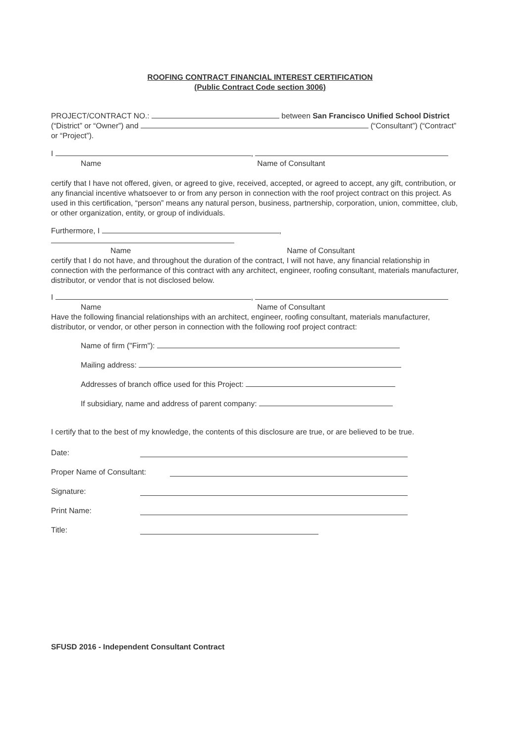ROOFING CONTRACT FINANCIAL INTEREST CERTIFICATION
(Public Contract Code section 3006)
PROJECT/CONTRACT NO.: between San Francisco Unified School District (“District” or “Owner”) and (“Consultant”) (“Contract” or “Project”).
I ,
Name Name of Consultant
certify that I have not offered, given, or agreed to give, received, accepted, or agreed to accept, any gift, contribution, or any financial incentive whatsoever to or from any person in connection with the roof project contract on this project. As used in this certification, “person” means any natural person, business, partnership, corporation, union, committee, club, or other organization, entity, or group of individuals.
Furthermore, I ,
Name Name of Consultant
certify that I do not have, and throughout the duration of the contract, I will not have, any financial relationship in connection with the performance of this contract with any architect, engineer, roofing consultant, materials manufacturer, distributor, or vendor that is not disclosed below.
I ,
Name Name of Consultant
Have the following financial relationships with an architect, engineer, roofing consultant, materials manufacturer, distributor, or vendor, or other person in connection with the following roof project contract:
Name of firm ("Firm"):
Mailing address:
Addresses of branch office used for this Project:
If subsidiary, name and address of parent company:
I certify that to the best of my knowledge, the contents of this disclosure are true, or are believed to be true.
Date:
Proper Name of Consultant:
Signature:
Print Name:
Title:
SFUSD 2016 - Independent Consultant Contract